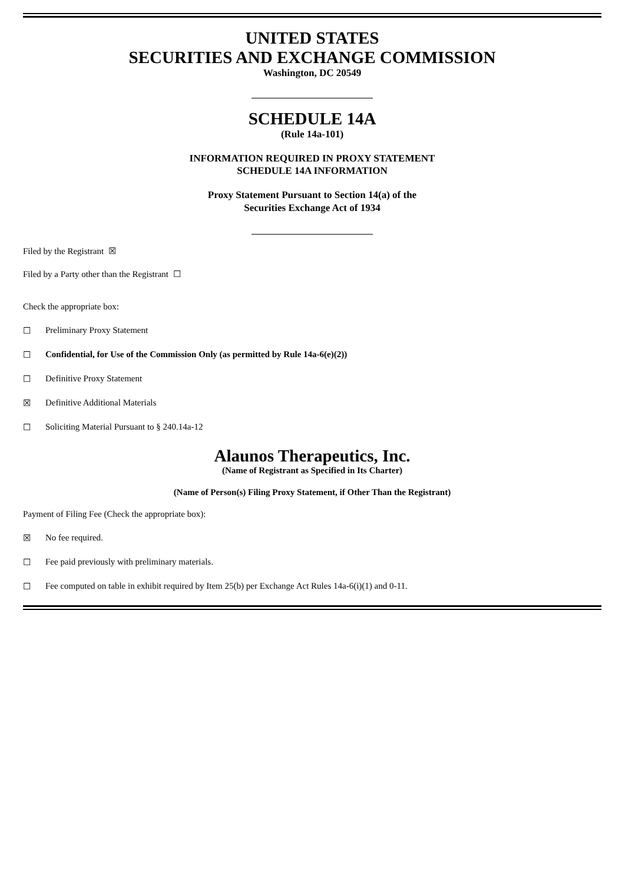UNITED STATES
SECURITIES AND EXCHANGE COMMISSION
Washington, DC 20549
SCHEDULE 14A
(Rule 14a-101)
INFORMATION REQUIRED IN PROXY STATEMENT
SCHEDULE 14A INFORMATION
Proxy Statement Pursuant to Section 14(a) of the
Securities Exchange Act of 1934
Filed by the Registrant ☒
Filed by a Party other than the Registrant ☐
Check the appropriate box:
☐ Preliminary Proxy Statement
☐ Confidential, for Use of the Commission Only (as permitted by Rule 14a-6(e)(2))
☐ Definitive Proxy Statement
☒ Definitive Additional Materials
☐ Soliciting Material Pursuant to § 240.14a-12
Alaunos Therapeutics, Inc.
(Name of Registrant as Specified in Its Charter)
(Name of Person(s) Filing Proxy Statement, if Other Than the Registrant)
Payment of Filing Fee (Check the appropriate box):
☒ No fee required.
☐ Fee paid previously with preliminary materials.
☐ Fee computed on table in exhibit required by Item 25(b) per Exchange Act Rules 14a-6(i)(1) and 0-11.